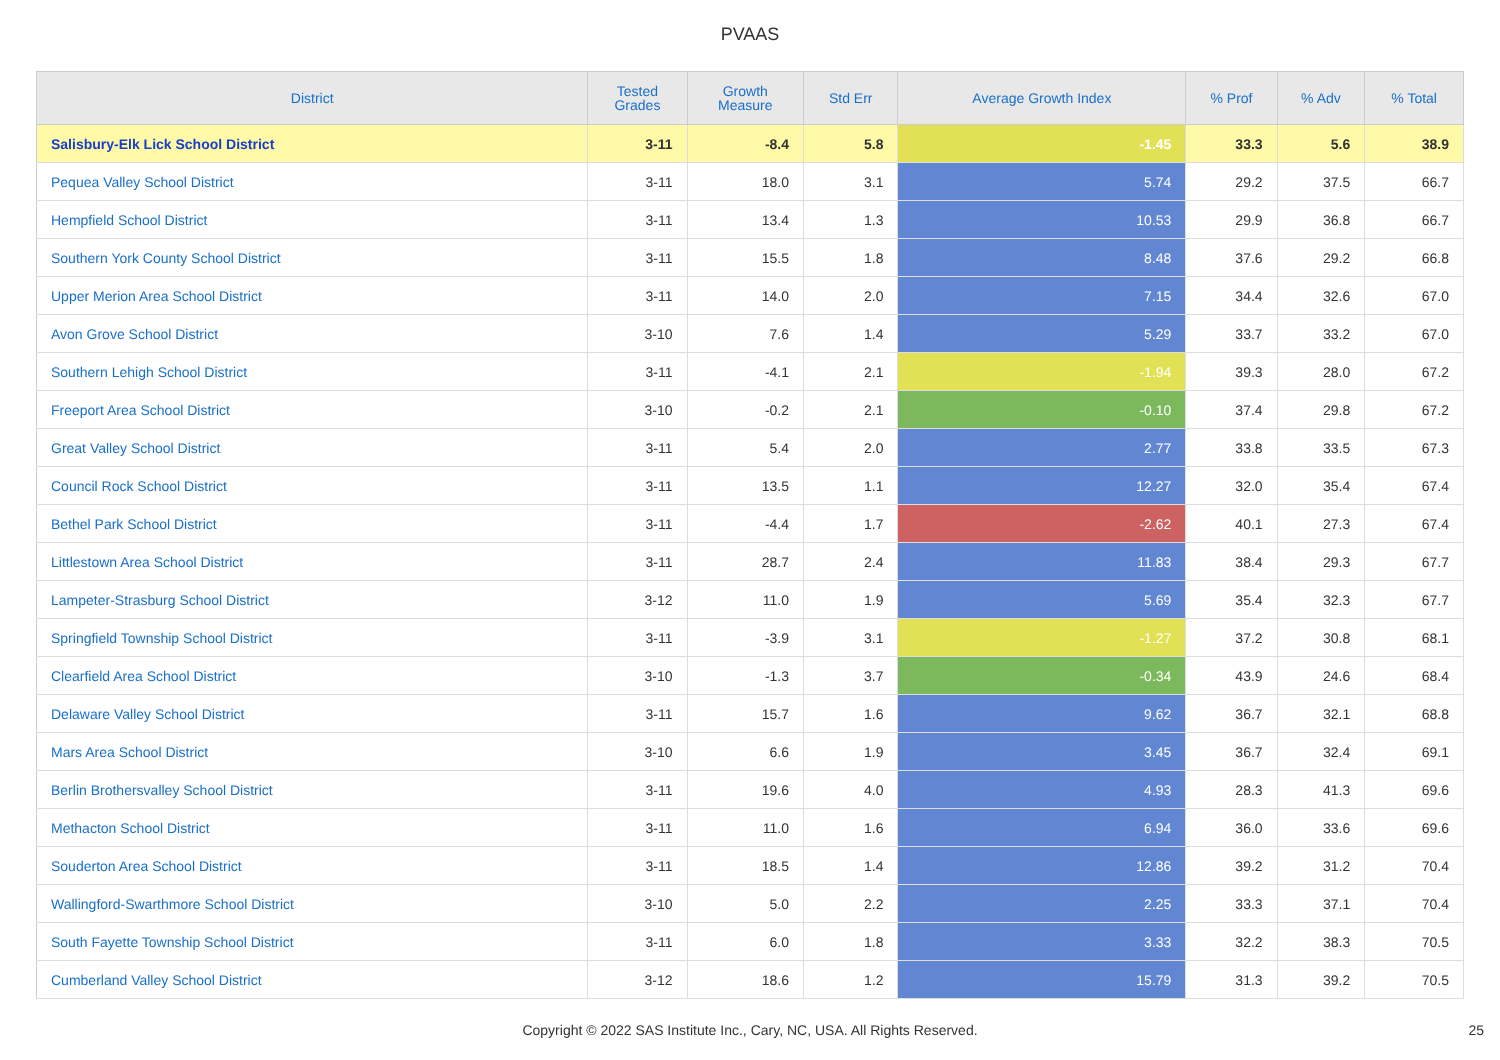PVAAS
| District | Tested Grades | Growth Measure | Std Err | Average Growth Index | % Prof | % Adv | % Total |
| --- | --- | --- | --- | --- | --- | --- | --- |
| Salisbury-Elk Lick School District | 3-11 | -8.4 | 5.8 | -1.45 | 33.3 | 5.6 | 38.9 |
| Pequea Valley School District | 3-11 | 18.0 | 3.1 | 5.74 | 29.2 | 37.5 | 66.7 |
| Hempfield School District | 3-11 | 13.4 | 1.3 | 10.53 | 29.9 | 36.8 | 66.7 |
| Southern York County School District | 3-11 | 15.5 | 1.8 | 8.48 | 37.6 | 29.2 | 66.8 |
| Upper Merion Area School District | 3-11 | 14.0 | 2.0 | 7.15 | 34.4 | 32.6 | 67.0 |
| Avon Grove School District | 3-10 | 7.6 | 1.4 | 5.29 | 33.7 | 33.2 | 67.0 |
| Southern Lehigh School District | 3-11 | -4.1 | 2.1 | -1.94 | 39.3 | 28.0 | 67.2 |
| Freeport Area School District | 3-10 | -0.2 | 2.1 | -0.10 | 37.4 | 29.8 | 67.2 |
| Great Valley School District | 3-11 | 5.4 | 2.0 | 2.77 | 33.8 | 33.5 | 67.3 |
| Council Rock School District | 3-11 | 13.5 | 1.1 | 12.27 | 32.0 | 35.4 | 67.4 |
| Bethel Park School District | 3-11 | -4.4 | 1.7 | -2.62 | 40.1 | 27.3 | 67.4 |
| Littlestown Area School District | 3-11 | 28.7 | 2.4 | 11.83 | 38.4 | 29.3 | 67.7 |
| Lampeter-Strasburg School District | 3-12 | 11.0 | 1.9 | 5.69 | 35.4 | 32.3 | 67.7 |
| Springfield Township School District | 3-11 | -3.9 | 3.1 | -1.27 | 37.2 | 30.8 | 68.1 |
| Clearfield Area School District | 3-10 | -1.3 | 3.7 | -0.34 | 43.9 | 24.6 | 68.4 |
| Delaware Valley School District | 3-11 | 15.7 | 1.6 | 9.62 | 36.7 | 32.1 | 68.8 |
| Mars Area School District | 3-10 | 6.6 | 1.9 | 3.45 | 36.7 | 32.4 | 69.1 |
| Berlin Brothersvalley School District | 3-11 | 19.6 | 4.0 | 4.93 | 28.3 | 41.3 | 69.6 |
| Methacton School District | 3-11 | 11.0 | 1.6 | 6.94 | 36.0 | 33.6 | 69.6 |
| Souderton Area School District | 3-11 | 18.5 | 1.4 | 12.86 | 39.2 | 31.2 | 70.4 |
| Wallingford-Swarthmore School District | 3-10 | 5.0 | 2.2 | 2.25 | 33.3 | 37.1 | 70.4 |
| South Fayette Township School District | 3-11 | 6.0 | 1.8 | 3.33 | 32.2 | 38.3 | 70.5 |
| Cumberland Valley School District | 3-12 | 18.6 | 1.2 | 15.79 | 31.3 | 39.2 | 70.5 |
Copyright © 2022 SAS Institute Inc., Cary, NC, USA. All Rights Reserved. 25